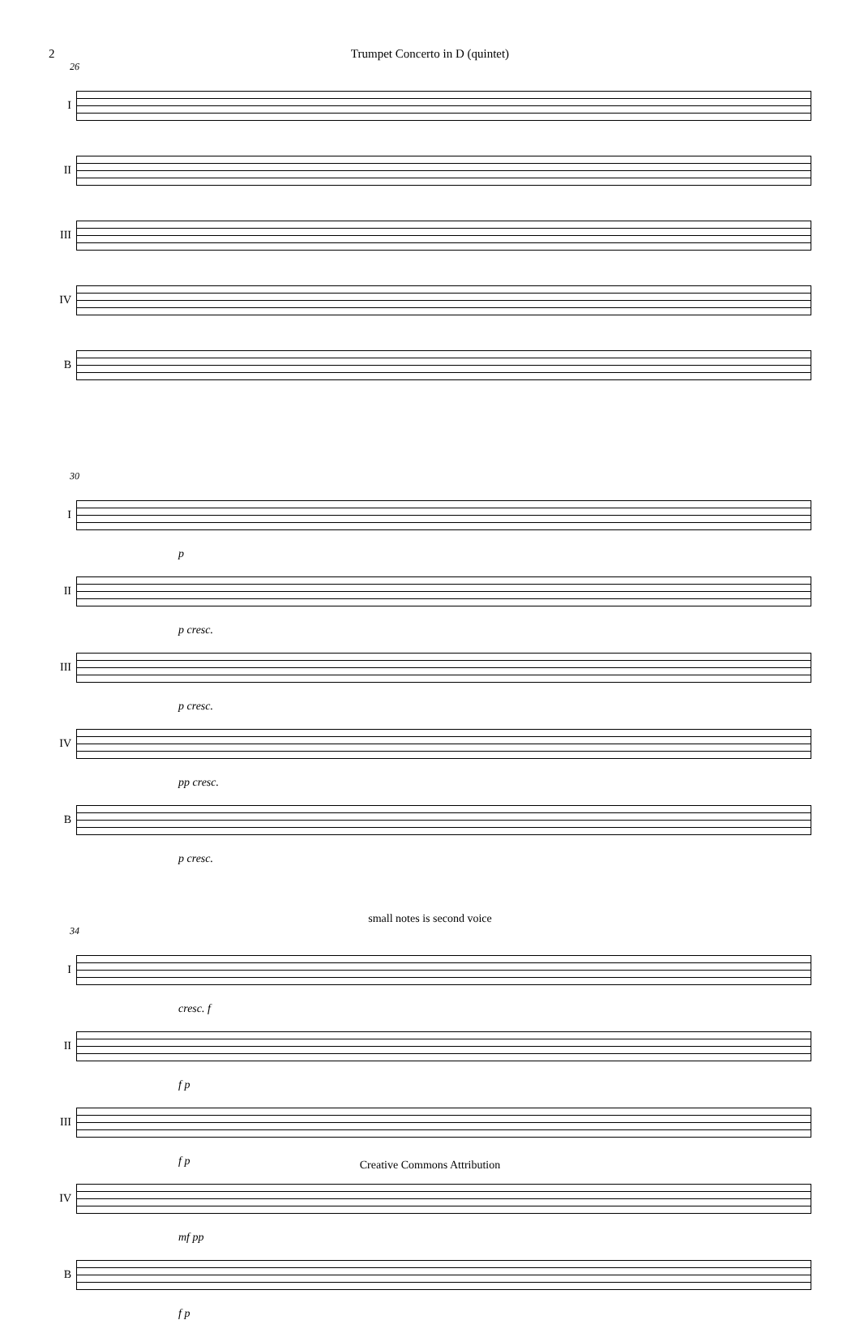2 Trumpet Concerto in D (quintet)
26
I
II
III
IV
B
30
I
p
II
p cresc.
III
p cresc.
IV
pp cresc.
B
p cresc.
small notes is second voice
34
I
cresc. f
II
f p
III
f p
IV
mf pp
B
f p
Creative Commons Attribution